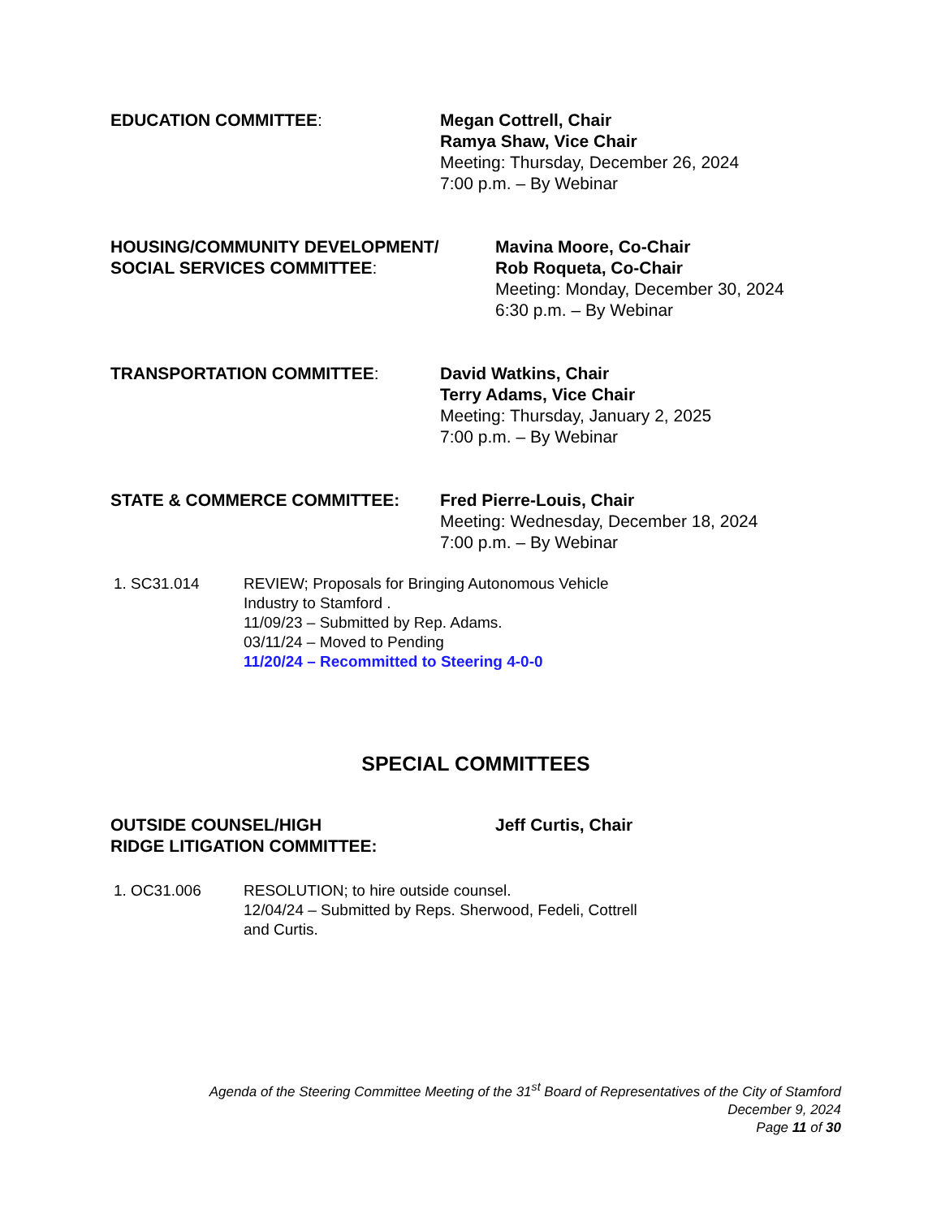EDUCATION COMMITTEE: Megan Cottrell, Chair
Ramya Shaw, Vice Chair
Meeting: Thursday, December 26, 2024
7:00 p.m. – By Webinar
HOUSING/COMMUNITY DEVELOPMENT/
SOCIAL SERVICES COMMITTEE:
Mavina Moore, Co-Chair
Rob Roqueta, Co-Chair
Meeting: Monday, December 30, 2024
6:30 p.m. – By Webinar
TRANSPORTATION COMMITTEE: David Watkins, Chair
Terry Adams, Vice Chair
Meeting: Thursday, January 2, 2025
7:00 p.m. – By Webinar
STATE & COMMERCE COMMITTEE: Fred Pierre-Louis, Chair
Meeting: Wednesday, December 18, 2024
7:00 p.m. – By Webinar
1. SC31.014 REVIEW; Proposals for Bringing Autonomous Vehicle
Industry to Stamford .
11/09/23 – Submitted by Rep. Adams.
03/11/24 – Moved to Pending
11/20/24 – Recommitted to Steering 4-0-0
SPECIAL COMMITTEES
OUTSIDE COUNSEL/HIGH
RIDGE LITIGATION COMMITTEE:
Jeff Curtis, Chair
1. OC31.006 RESOLUTION; to hire outside counsel.
12/04/24 – Submitted by Reps. Sherwood, Fedeli, Cottrell
and Curtis.
Agenda of the Steering Committee Meeting of the 31<sup>st</sup> Board of Representatives of the City of Stamford
December 9, 2024
Page 11 of 30